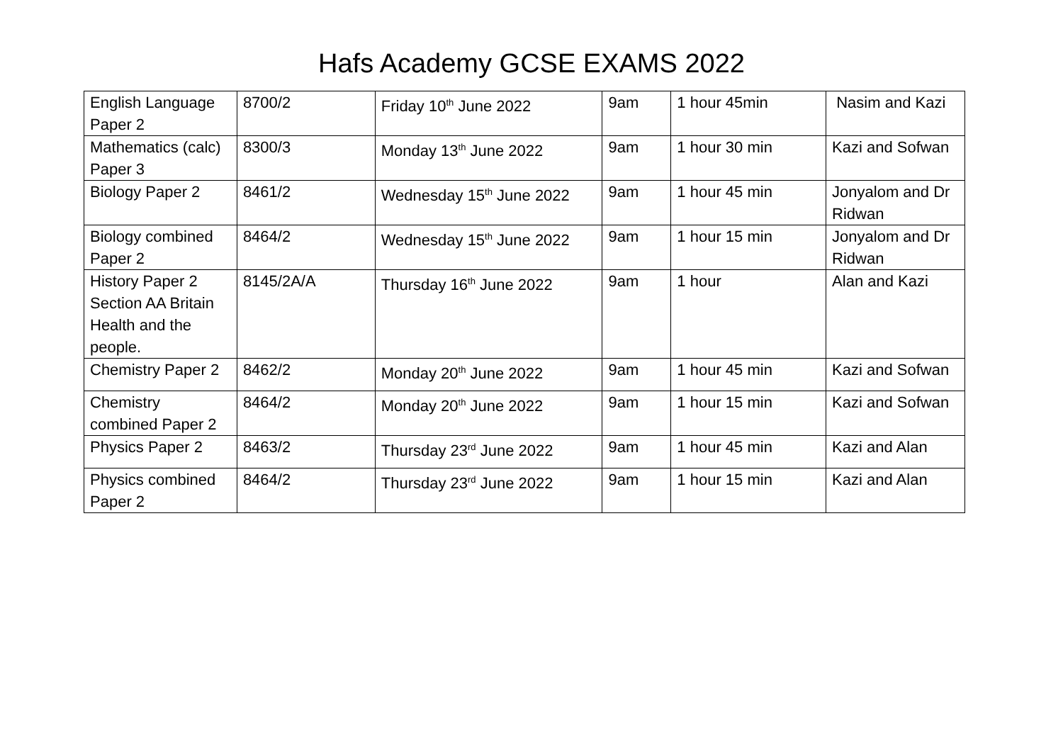Hafs Academy GCSE EXAMS 2022
| English Language Paper 2 | 8700/2 | Friday 10<sup>th</sup> June 2022 | 9am | 1 hour 45min | Nasim and Kazi |
| Mathematics (calc) Paper 3 | 8300/3 | Monday 13<sup>th</sup> June 2022 | 9am | 1 hour 30 min | Kazi and Sofwan |
| Biology Paper 2 | 8461/2 | Wednesday 15<sup>th</sup> June 2022 | 9am | 1 hour 45 min | Jonyalom and Dr Ridwan |
| Biology combined Paper 2 | 8464/2 | Wednesday 15<sup>th</sup> June 2022 | 9am | 1 hour 15 min | Jonyalom and Dr Ridwan |
| History Paper 2 Section AA Britain Health and the people. | 8145/2A/A | Thursday 16<sup>th</sup> June 2022 | 9am | 1 hour | Alan and Kazi |
| Chemistry Paper 2 | 8462/2 | Monday 20<sup>th</sup> June 2022 | 9am | 1 hour 45 min | Kazi and Sofwan |
| Chemistry combined Paper 2 | 8464/2 | Monday 20<sup>th</sup> June 2022 | 9am | 1 hour 15 min | Kazi and Sofwan |
| Physics Paper 2 | 8463/2 | Thursday 23<sup>rd</sup> June 2022 | 9am | 1 hour 45 min | Kazi and Alan |
| Physics combined Paper 2 | 8464/2 | Thursday 23<sup>rd</sup> June 2022 | 9am | 1 hour 15 min | Kazi and Alan |